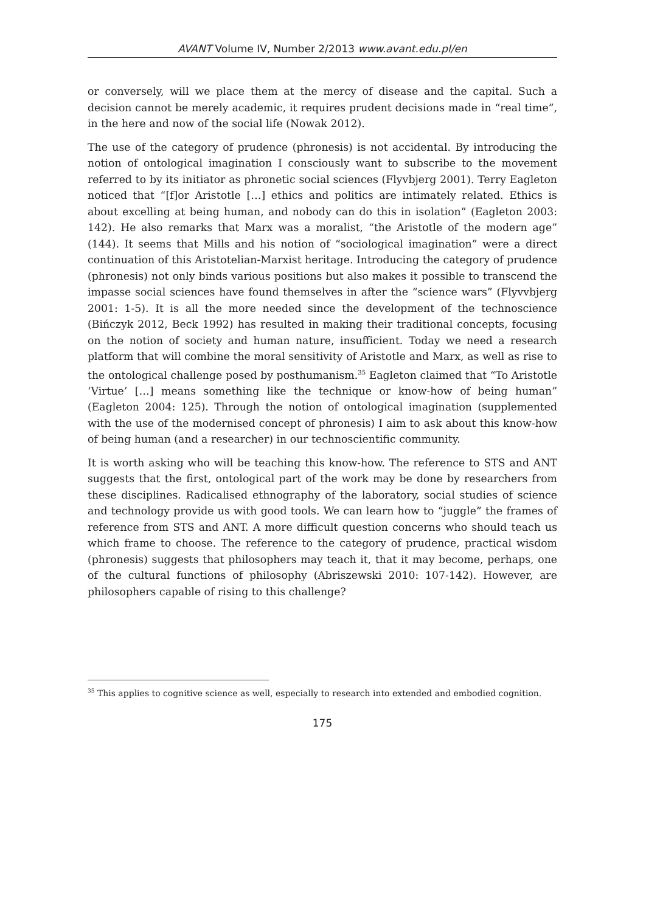AVANT Volume IV, Number 2/2013 www.avant.edu.pl/en
or conversely, will we place them at the mercy of disease and the capital. Such a decision cannot be merely academic, it requires prudent decisions made in “real time”, in the here and now of the social life (Nowak 2012).
The use of the category of prudence (phronesis) is not accidental. By introducing the notion of ontological imagination I consciously want to subscribe to the movement referred to by its initiator as phronetic social sciences (Flyvbjerg 2001). Terry Eagleton noticed that “[f]or Aristotle […] ethics and politics are intimately related. Ethics is about excelling at being human, and nobody can do this in isolation” (Eagleton 2003: 142). He also remarks that Marx was a moralist, “the Aristotle of the modern age” (144). It seems that Mills and his notion of “sociological imagination” were a direct continuation of this Aristotelian-Marxist heritage. Introducing the category of prudence (phronesis) not only binds various positions but also makes it possible to transcend the impasse social sciences have found themselves in after the “science wars” (Flyvvbjerg 2001: 1-5). It is all the more needed since the development of the technoscience (Bińczyk 2012, Beck 1992) has resulted in making their traditional concepts, focusing on the notion of society and human nature, insufficient. Today we need a research platform that will combine the moral sensitivity of Aristotle and Marx, as well as rise to the ontological challenge posed by posthumanism.<sup>35</sup> Eagleton claimed that “To Aristotle ‘Virtue’ […] means something like the technique or know-how of being human” (Eagleton 2004: 125). Through the notion of ontological imagination (supplemented with the use of the modernised concept of phronesis) I aim to ask about this know-how of being human (and a researcher) in our technoscientific community.
It is worth asking who will be teaching this know-how. The reference to STS and ANT suggests that the first, ontological part of the work may be done by researchers from these disciplines. Radicalised ethnography of the laboratory, social studies of science and technology provide us with good tools. We can learn how to “juggle” the frames of reference from STS and ANT. A more difficult question concerns who should teach us which frame to choose. The reference to the category of prudence, practical wisdom (phronesis) suggests that philosophers may teach it, that it may become, perhaps, one of the cultural functions of philosophy (Abriszewski 2010: 107-142). However, are philosophers capable of rising to this challenge?
<sup>35</sup> This applies to cognitive science as well, especially to research into extended and embodied cognition.
175